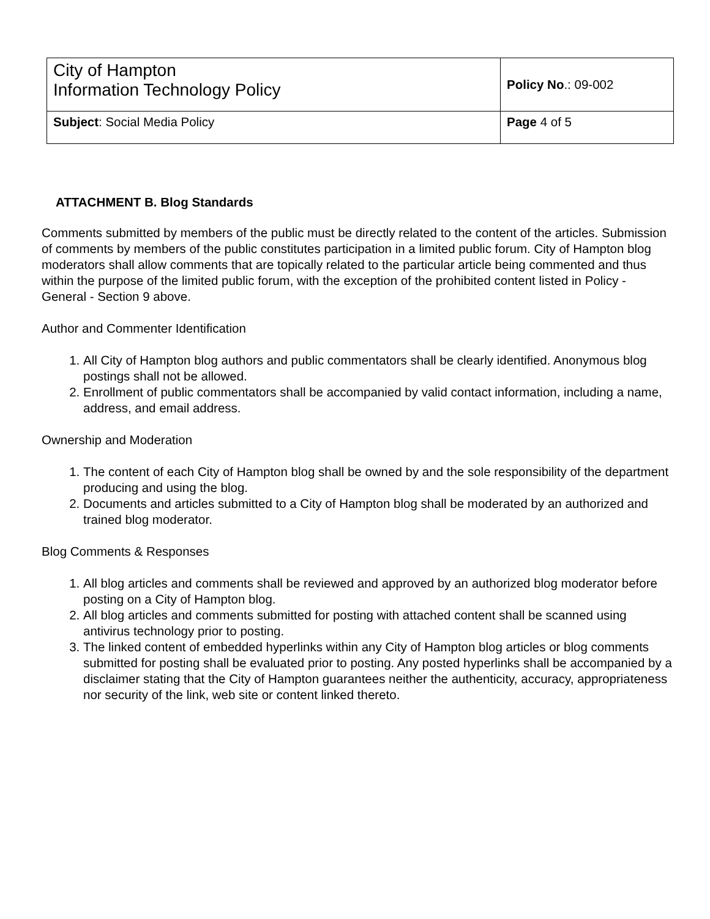| City of Hampton Information Technology Policy | Policy No .: 09-002 |
| Subject : Social Media Policy | Page 4 of 5 |
ATTACHMENT B. Blog Standards
Comments submitted by members of the public must be directly related to the content of the articles. Submission of comments by members of the public constitutes participation in a limited public forum. City of Hampton blog moderators shall allow comments that are topically related to the particular article being commented and thus within the purpose of the limited public forum, with the exception of the prohibited content listed in Policy - General - Section 9 above.
Author and Commenter Identification
1. All City of Hampton blog authors and public commentators shall be clearly identified. Anonymous blog postings shall not be allowed.
2. Enrollment of public commentators shall be accompanied by valid contact information, including a name, address, and email address.
Ownership and Moderation
1. The content of each City of Hampton blog shall be owned by and the sole responsibility of the department producing and using the blog.
2. Documents and articles submitted to a City of Hampton blog shall be moderated by an authorized and trained blog moderator.
Blog Comments & Responses
1. All blog articles and comments shall be reviewed and approved by an authorized blog moderator before posting on a City of Hampton blog.
2. All blog articles and comments submitted for posting with attached content shall be scanned using antivirus technology prior to posting.
3. The linked content of embedded hyperlinks within any City of Hampton blog articles or blog comments submitted for posting shall be evaluated prior to posting. Any posted hyperlinks shall be accompanied by a disclaimer stating that the City of Hampton guarantees neither the authenticity, accuracy, appropriateness nor security of the link, web site or content linked thereto.